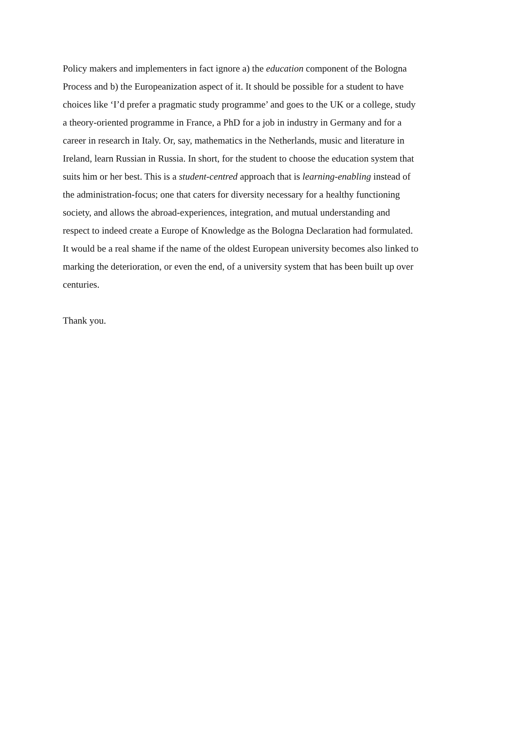Policy makers and implementers in fact ignore a) the education component of the Bologna
Process and b) the Europeanization aspect of it. It should be possible for a student to have
choices like ‘I’d prefer a pragmatic study programme’ and goes to the UK or a college, study
a theory-oriented programme in France, a PhD for a job in industry in Germany and for a
career in research in Italy. Or, say, mathematics in the Netherlands, music and literature in
Ireland, learn Russian in Russia. In short, for the student to choose the education system that
suits him or her best. This is a student-centred approach that is learning-enabling instead of
the administration-focus; one that caters for diversity necessary for a healthy functioning
society, and allows the abroad-experiences, integration, and mutual understanding and
respect to indeed create a Europe of Knowledge as the Bologna Declaration had formulated.
It would be a real shame if the name of the oldest European university becomes also linked to
marking the deterioration, or even the end, of a university system that has been built up over
centuries.
Thank you.